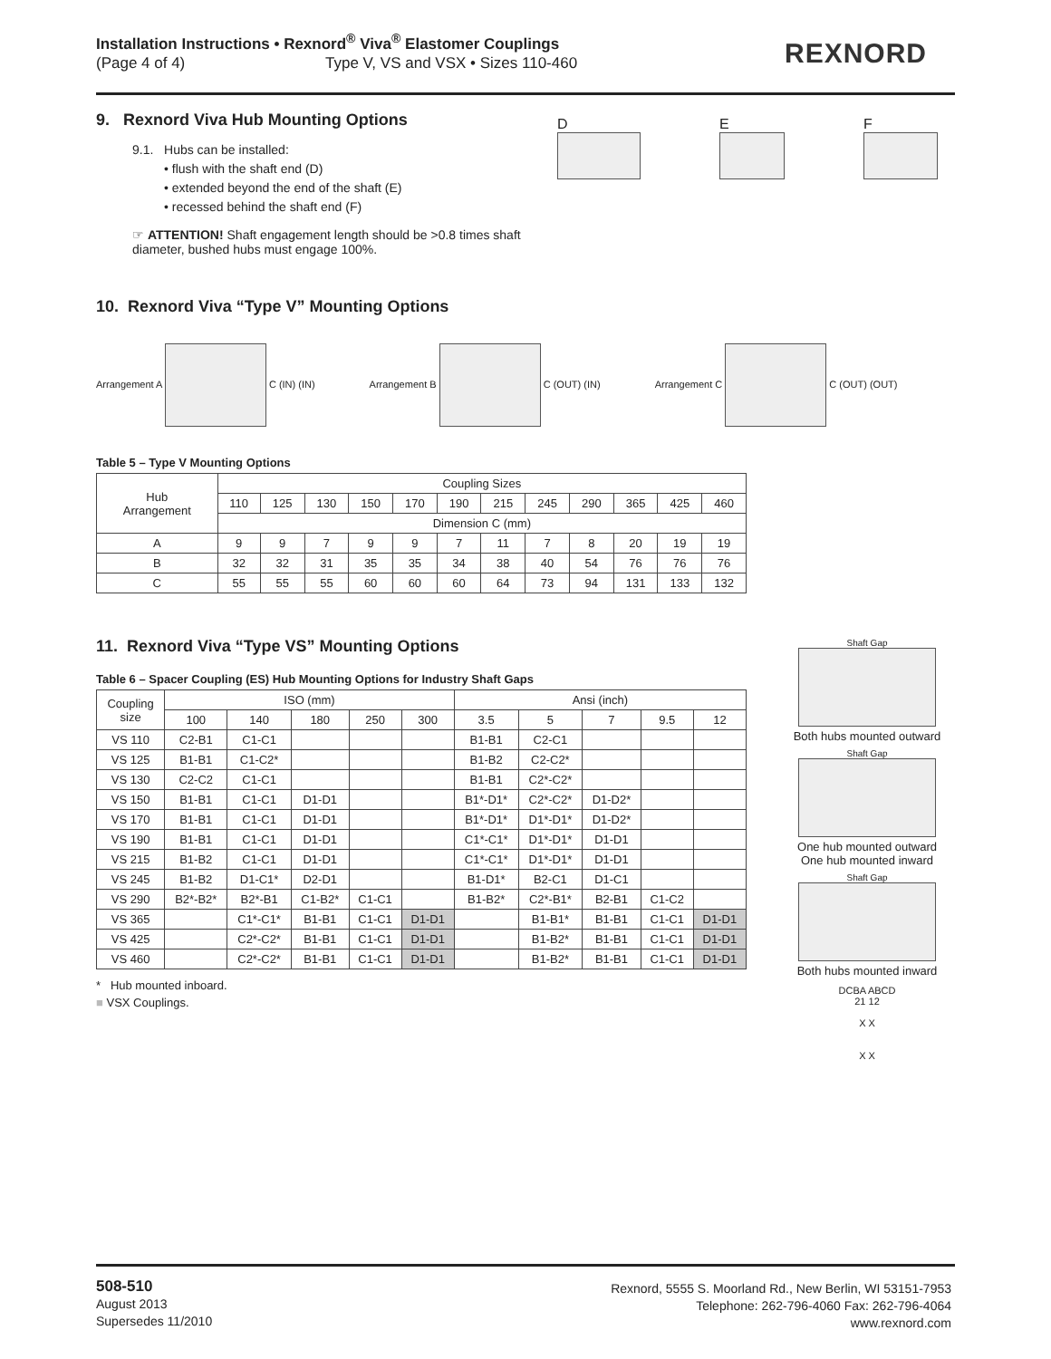Installation Instructions • Rexnord<sup>®</sup> Viva<sup>®</sup> Elastomer Couplings
(Page 4 of 4) Type V, VS and VSX • Sizes 110-460
REXNORD
9. Rexnord Viva Hub Mounting Options
9.1. Hubs can be installed:
• flush with the shaft end (D)
• extended beyond the end of the shaft (E)
• recessed behind the shaft end (F)
☞ ATTENTION! Shaft engagement length should be >0.8 times shaft diameter, bushed hubs must engage 100%.
D
E
F
10. Rexnord Viva “Type V” Mounting Options
Arrangement A C (IN) (IN) Arrangement B C (OUT) (IN) Arrangement C C (OUT) (OUT)
Table 5 – Type V Mounting Options
| Hub Arrangement | Coupling Sizes | | | | | | | | | | | |
| --- | --- | --- | --- | --- | --- | --- | --- | --- | --- | --- | --- | --- |
| | 110 | 125 | 130 | 150 | 170 | 190 | 215 | 245 | 290 | 365 | 425 | 460 |
| | Dimension C (mm) | | | | | | | | | | | |
| A | 9 | 9 | 7 | 9 | 9 | 7 | 11 | 7 | 8 | 20 | 19 | 19 |
| B | 32 | 32 | 31 | 35 | 35 | 34 | 38 | 40 | 54 | 76 | 76 | 76 |
| C | 55 | 55 | 55 | 60 | 60 | 60 | 64 | 73 | 94 | 131 | 133 | 132 |
11. Rexnord Viva “Type VS” Mounting Options
Table 6 – Spacer Coupling (ES) Hub Mounting Options for Industry Shaft Gaps
| Coupling size | ISO (mm) | | | | | Ansi (inch) | | | | |
| --- | --- | --- | --- | --- | --- | --- | --- | --- | --- | --- |
| | 100 | 140 | 180 | 250 | 300 | 3.5 | 5 | 7 | 9.5 | 12 |
| VS 110 | C2-B1 | C1-C1 | | | | B1-B1 | C2-C1 | | | |
| VS 125 | B1-B1 | C1-C2* | | | | B1-B2 | C2-C2* | | | |
| VS 130 | C2-C2 | C1-C1 | | | | B1-B1 | C2*-C2* | | | |
| VS 150 | B1-B1 | C1-C1 | D1-D1 | | | B1*-D1* | C2*-C2* | D1-D2* | | |
| VS 170 | B1-B1 | C1-C1 | D1-D1 | | | B1*-D1* | D1*-D1* | D1-D2* | | |
| VS 190 | B1-B1 | C1-C1 | D1-D1 | | | C1*-C1* | D1*-D1* | D1-D1 | | |
| VS 215 | B1-B2 | C1-C1 | D1-D1 | | | C1*-C1* | D1*-D1* | D1-D1 | | |
| VS 245 | B1-B2 | D1-C1* | D2-D1 | | | B1-D1* | B2-C1 | D1-C1 | | |
| VS 290 | B2*-B2* | B2*-B1 | C1-B2* | C1-C1 | | B1-B2* | C2*-B1* | B2-B1 | C1-C2 | |
| VS 365 | | C1*-C1* | B1-B1 | C1-C1 | D1-D1 | | B1-B1* | B1-B1 | C1-C1 | D1-D1 |
| VS 425 | | C2*-C2* | B1-B1 | C1-C1 | D1-D1 | | B1-B2* | B1-B1 | C1-C1 | D1-D1 |
| VS 460 | | C2*-C2* | B1-B1 | C1-C1 | D1-D1 | | B1-B2* | B1-B1 | C1-C1 | D1-D1 |
* Hub mounted inboard.
■ VSX Couplings.
Shaft Gap
Both hubs mounted outward
Shaft Gap
One hub mounted outward One hub mounted inward
Shaft Gap
Both hubs mounted inward
DCBA ABCD
21 12
X X
X X
508-510
August 2013
Supersedes 11/2010
Rexnord, 5555 S. Moorland Rd., New Berlin, WI 53151-7953
Telephone: 262-796-4060 Fax: 262-796-4064
www.rexnord.com